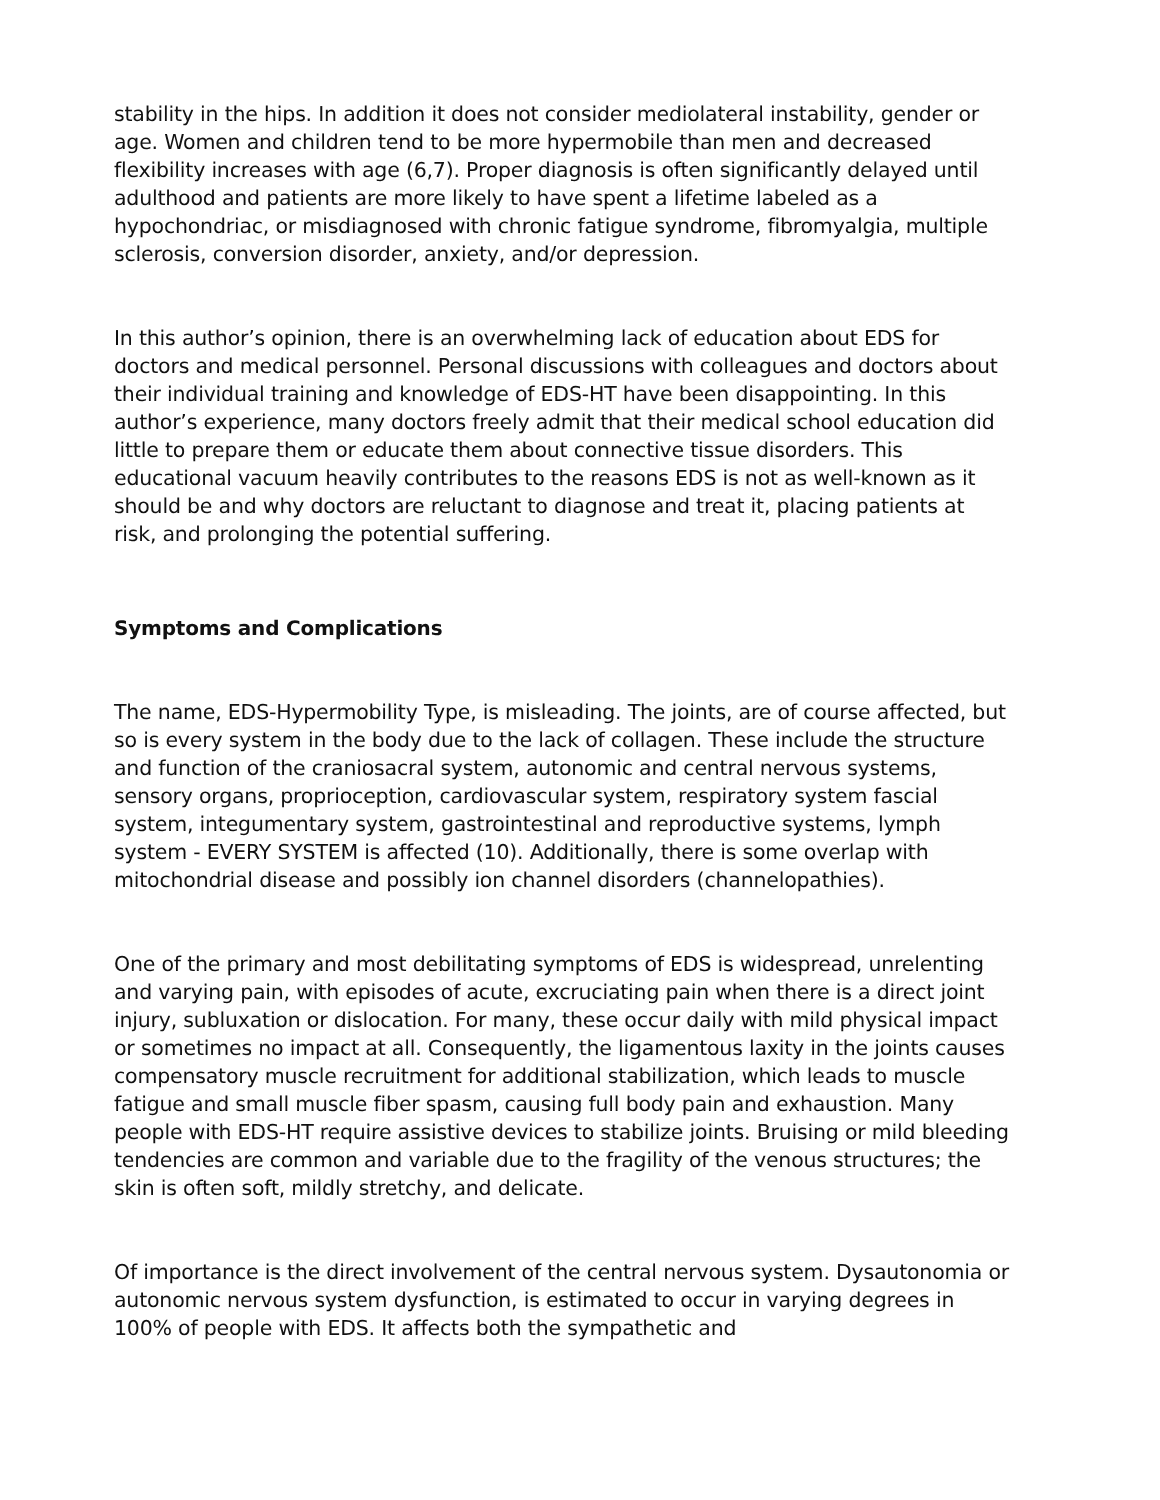stability in the hips. In addition it does not consider mediolateral instability, gender or age. Women and children tend to be more hypermobile than men and decreased flexibility increases with age (6,7). Proper diagnosis is often significantly delayed until adulthood and patients are more likely to have spent a lifetime labeled as a hypochondriac, or misdiagnosed with chronic fatigue syndrome, fibromyalgia, multiple sclerosis, conversion disorder, anxiety, and/or depression.
In this author’s opinion, there is an overwhelming lack of education about EDS for doctors and medical personnel. Personal discussions with colleagues and doctors about their individual training and knowledge of EDS-HT have been disappointing. In this author’s experience, many doctors freely admit that their medical school education did little to prepare them or educate them about connective tissue disorders. This educational vacuum heavily contributes to the reasons EDS is not as well-known as it should be and why doctors are reluctant to diagnose and treat it, placing patients at risk, and prolonging the potential suffering.
Symptoms and Complications
The name, EDS-Hypermobility Type, is misleading. The joints, are of course affected, but so is every system in the body due to the lack of collagen. These include the structure and function of the craniosacral system, autonomic and central nervous systems, sensory organs, proprioception, cardiovascular system, respiratory system fascial system, integumentary system, gastrointestinal and reproductive systems, lymph system - EVERY SYSTEM is affected (10). Additionally, there is some overlap with mitochondrial disease and possibly ion channel disorders (channelopathies).
One of the primary and most debilitating symptoms of EDS is widespread, unrelenting and varying pain, with episodes of acute, excruciating pain when there is a direct joint injury, subluxation or dislocation. For many, these occur daily with mild physical impact or sometimes no impact at all. Consequently, the ligamentous laxity in the joints causes compensatory muscle recruitment for additional stabilization, which leads to muscle fatigue and small muscle fiber spasm, causing full body pain and exhaustion. Many people with EDS-HT require assistive devices to stabilize joints. Bruising or mild bleeding tendencies are common and variable due to the fragility of the venous structures; the skin is often soft, mildly stretchy, and delicate.
Of importance is the direct involvement of the central nervous system. Dysautonomia or autonomic nervous system dysfunction, is estimated to occur in varying degrees in 100% of people with EDS. It affects both the sympathetic and